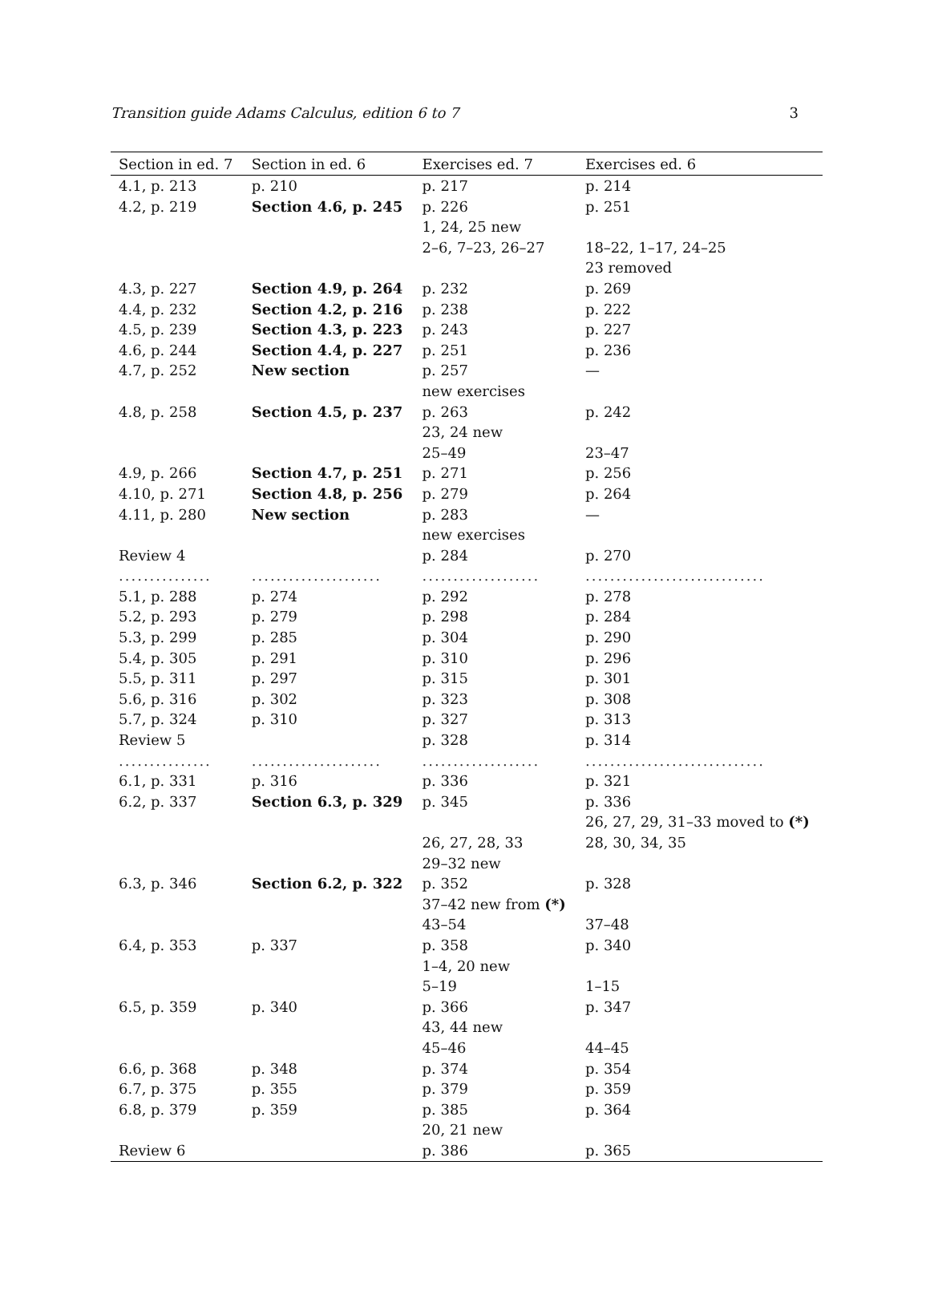Transition guide Adams Calculus, edition 6 to 7 3
| Section in ed. 7 | Section in ed. 6 | Exercises ed. 7 | Exercises ed. 6 |
| --- | --- | --- | --- |
| 4.1, p. 213 | p. 210 | p. 217 | p. 214 |
| 4.2, p. 219 | Section 4.6, p. 245 | p. 226 | p. 251 |
| | | 1, 24, 25 new | |
| | | 2–6, 7–23, 26–27 | 18–22, 1–17, 24–25 |
| | | | 23 removed |
| 4.3, p. 227 | Section 4.9, p. 264 | p. 232 | p. 269 |
| 4.4, p. 232 | Section 4.2, p. 216 | p. 238 | p. 222 |
| 4.5, p. 239 | Section 4.3, p. 223 | p. 243 | p. 227 |
| 4.6, p. 244 | Section 4.4, p. 227 | p. 251 | p. 236 |
| 4.7, p. 252 | New section | p. 257 | — |
| | | new exercises | |
| 4.8, p. 258 | Section 4.5, p. 237 | p. 263 | p. 242 |
| | | 23, 24 new | |
| | | 25–49 | 23–47 |
| 4.9, p. 266 | Section 4.7, p. 251 | p. 271 | p. 256 |
| 4.10, p. 271 | Section 4.8, p. 256 | p. 279 | p. 264 |
| 4.11, p. 280 | New section | p. 283 | — |
| | | new exercises | |
| Review 4 | | p. 284 | p. 270 |
| ............... | ..................... | ................... | ............................. |
| 5.1, p. 288 | p. 274 | p. 292 | p. 278 |
| 5.2, p. 293 | p. 279 | p. 298 | p. 284 |
| 5.3, p. 299 | p. 285 | p. 304 | p. 290 |
| 5.4, p. 305 | p. 291 | p. 310 | p. 296 |
| 5.5, p. 311 | p. 297 | p. 315 | p. 301 |
| 5.6, p. 316 | p. 302 | p. 323 | p. 308 |
| 5.7, p. 324 | p. 310 | p. 327 | p. 313 |
| Review 5 | | p. 328 | p. 314 |
| ............... | ..................... | ................... | ............................. |
| 6.1, p. 331 | p. 316 | p. 336 | p. 321 |
| 6.2, p. 337 | Section 6.3, p. 329 | p. 345 | p. 336 |
| | | | 26, 27, 29, 31–33 moved to (*) |
| | | 26, 27, 28, 33 | 28, 30, 34, 35 |
| | | 29–32 new | |
| 6.3, p. 346 | Section 6.2, p. 322 | p. 352 | p. 328 |
| | | 37–42 new from (*) | |
| | | 43–54 | 37–48 |
| 6.4, p. 353 | p. 337 | p. 358 | p. 340 |
| | | 1–4, 20 new | |
| | | 5–19 | 1–15 |
| 6.5, p. 359 | p. 340 | p. 366 | p. 347 |
| | | 43, 44 new | |
| | | 45–46 | 44–45 |
| 6.6, p. 368 | p. 348 | p. 374 | p. 354 |
| 6.7, p. 375 | p. 355 | p. 379 | p. 359 |
| 6.8, p. 379 | p. 359 | p. 385 | p. 364 |
| | | 20, 21 new | |
| Review 6 | | p. 386 | p. 365 |